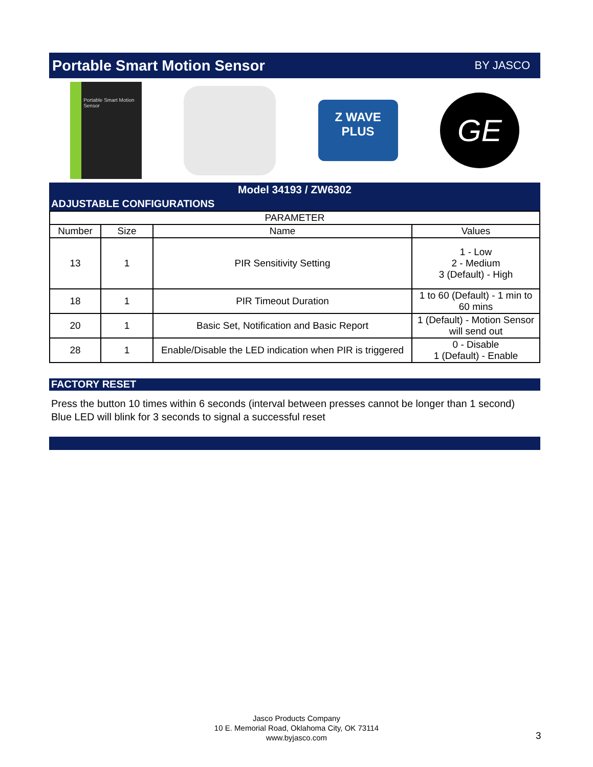Portable Smart Motion Sensor BY JASCO
Portable Smart Motion Sensor
Z WAVE
PLUS
GE
Model 34193 / ZW6302
ADJUSTABLE CONFIGURATIONS
| PARAMETER | | | |
| --- | --- | --- | --- |
| Number | Size | Name | Values |
| 13 | 1 | PIR Sensitivity Setting | 1 - Low 2 - Medium 3 (Default) - High |
| 18 | 1 | PIR Timeout Duration | 1 to 60 (Default) - 1 min to 60 mins |
| 20 | 1 | Basic Set, Notification and Basic Report | 1 (Default) - Motion Sensor will send out |
| 28 | 1 | Enable/Disable the LED indication when PIR is triggered | 0 - Disable 1 (Default) - Enable |
FACTORY RESET
Press the button 10 times within 6 seconds (interval between presses cannot be longer than 1 second)
Blue LED will blink for 3 seconds to signal a successful reset
Jasco Products Company
10 E. Memorial Road, Oklahoma City, OK 73114
www.byjasco.com
3